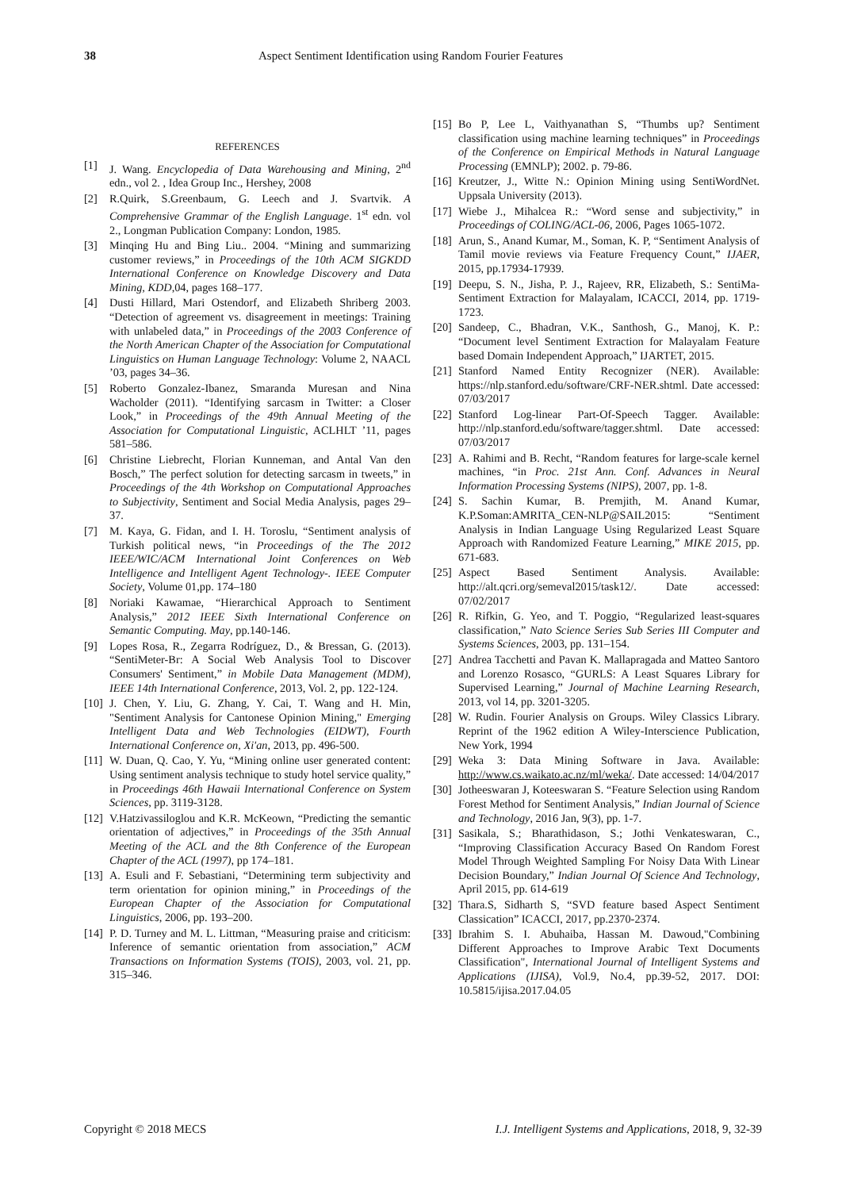38 Aspect Sentiment Identification using Random Fourier Features
REFERENCES
[1] J. Wang. Encyclopedia of Data Warehousing and Mining, 2<sup>nd</sup> edn., vol 2. , Idea Group Inc., Hershey, 2008
[2] R.Quirk, S.Greenbaum, G. Leech and J. Svartvik. A Comprehensive Grammar of the English Language. 1<sup>st</sup> edn. vol 2., Longman Publication Company: London, 1985.
[3] Minqing Hu and Bing Liu.. 2004. “Mining and summarizing customer reviews,” in Proceedings of the 10th ACM SIGKDD International Conference on Knowledge Discovery and Data Mining, KDD,04, pages 168–177.
[4] Dusti Hillard, Mari Ostendorf, and Elizabeth Shriberg 2003. “Detection of agreement vs. disagreement in meetings: Training with unlabeled data,” in Proceedings of the 2003 Conference of the North American Chapter of the Association for Computational Linguistics on Human Language Technology: Volume 2, NAACL ’03, pages 34–36.
[5] Roberto Gonzalez-Ibanez, Smaranda Muresan and Nina Wacholder (2011). “Identifying sarcasm in Twitter: a Closer Look,” in Proceedings of the 49th Annual Meeting of the Association for Computational Linguistic, ACLHLT ’11, pages 581–586.
[6] Christine Liebrecht, Florian Kunneman, and Antal Van den Bosch,” The perfect solution for detecting sarcasm in tweets,” in Proceedings of the 4th Workshop on Computational Approaches to Subjectivity, Sentiment and Social Media Analysis, pages 29–37.
[7] M. Kaya, G. Fidan, and I. H. Toroslu, “Sentiment analysis of Turkish political news, “in Proceedings of the The 2012 IEEE/WIC/ACM International Joint Conferences on Web Intelligence and Intelligent Agent Technology-. IEEE Computer Society, Volume 01,pp. 174–180
[8] Noriaki Kawamae, “Hierarchical Approach to Sentiment Analysis,” 2012 IEEE Sixth International Conference on Semantic Computing. May, pp.140-146.
[9] Lopes Rosa, R., Zegarra Rodríguez, D., & Bressan, G. (2013). “SentiMeter-Br: A Social Web Analysis Tool to Discover Consumers' Sentiment,” in Mobile Data Management (MDM), IEEE 14th International Conference, 2013, Vol. 2, pp. 122-124.
[10]
J. Chen, Y. Liu, G. Zhang, Y. Cai, T. Wang and H. Min, "Sentiment Analysis for Cantonese Opinion Mining," Emerging Intelligent Data and Web Technologies (EIDWT), Fourth International Conference on, Xi'an, 2013, pp. 496-500.
[11]
W. Duan, Q. Cao, Y. Yu, “Mining online user generated content: Using sentiment analysis technique to study hotel service quality,” in Proceedings 46th Hawaii International Conference on System Sciences, pp. 3119-3128.
[12]
V.Hatzivassiloglou and K.R. McKeown, “Predicting the semantic orientation of adjectives,” in Proceedings of the 35th Annual Meeting of the ACL and the 8th Conference of the European Chapter of the ACL (1997), pp 174–181.
[13]
A. Esuli and F. Sebastiani, “Determining term subjectivity and term orientation for opinion mining,” in Proceedings of the European Chapter of the Association for Computational Linguistics, 2006, pp. 193–200.
[14]
P. D. Turney and M. L. Littman, “Measuring praise and criticism: Inference of semantic orientation from association,” ACM Transactions on Information Systems (TOIS), 2003, vol. 21, pp. 315–346.
[15]
Bo P, Lee L, Vaithyanathan S, “Thumbs up? Sentiment classification using machine learning techniques” in Proceedings of the Conference on Empirical Methods in Natural Language Processing (EMNLP); 2002. p. 79-86.
[16]
Kreutzer, J., Witte N.: Opinion Mining using SentiWordNet. Uppsala University (2013).
[17]
Wiebe J., Mihalcea R.: “Word sense and subjectivity,” in Proceedings of COLING/ACL-06, 2006, Pages 1065-1072.
[18]
Arun, S., Anand Kumar, M., Soman, K. P, “Sentiment Analysis of Tamil movie reviews via Feature Frequency Count,” IJAER, 2015, pp.17934-17939.
[19]
Deepu, S. N., Jisha, P. J., Rajeev, RR, Elizabeth, S.: SentiMa-Sentiment Extraction for Malayalam, ICACCI, 2014, pp. 1719-1723.
[20]
Sandeep, C., Bhadran, V.K., Santhosh, G., Manoj, K. P.: “Document level Sentiment Extraction for Malayalam Feature based Domain Independent Approach,” IJARTET, 2015.
[21]
Stanford Named Entity Recognizer (NER). Available: https://nlp.stanford.edu/software/CRF-NER.shtml. Date accessed: 07/03/2017
[22]
Stanford Log-linear Part-Of-Speech Tagger. Available: http://nlp.stanford.edu/software/tagger.shtml. Date accessed: 07/03/2017
[23]
A. Rahimi and B. Recht, “Random features for large-scale kernel machines, “in Proc. 21st Ann. Conf. Advances in Neural Information Processing Systems (NIPS), 2007, pp. 1-8.
[24]
S. Sachin Kumar, B. Premjith, M. Anand Kumar, K.P.Soman:AMRITA_CEN-NLP@SAIL2015: “Sentiment Analysis in Indian Language Using Regularized Least Square Approach with Randomized Feature Learning,” MIKE 2015, pp. 671-683.
[25]
Aspect Based Sentiment Analysis. Available: http://alt.qcri.org/semeval2015/task12/. Date accessed: 07/02/2017
[26]
R. Rifkin, G. Yeo, and T. Poggio, “Regularized least-squares classification,” Nato Science Series Sub Series III Computer and Systems Sciences, 2003, pp. 131–154.
[27]
Andrea Tacchetti and Pavan K. Mallapragada and Matteo Santoro and Lorenzo Rosasco, “GURLS: A Least Squares Library for Supervised Learning,” Journal of Machine Learning Research, 2013, vol 14, pp. 3201-3205.
[28]
W. Rudin. Fourier Analysis on Groups. Wiley Classics Library. Reprint of the 1962 edition A Wiley-Interscience Publication, New York, 1994
[29]
Weka 3: Data Mining Software in Java. Available: http://www.cs.waikato.ac.nz/ml/weka/. Date accessed: 14/04/2017
[30]
Jotheeswaran J, Koteeswaran S. “Feature Selection using Random Forest Method for Sentiment Analysis,” Indian Journal of Science and Technology, 2016 Jan, 9(3), pp. 1-7.
[31]
Sasikala, S.; Bharathidason, S.; Jothi Venkateswaran, C., “Improving Classification Accuracy Based On Random Forest Model Through Weighted Sampling For Noisy Data With Linear Decision Boundary,” Indian Journal Of Science And Technology, April 2015, pp. 614-619
[32]
Thara.S, Sidharth S, “SVD feature based Aspect Sentiment Classication” ICACCI, 2017, pp.2370-2374.
[33]
Ibrahim S. I. Abuhaiba, Hassan M. Dawoud,"Combining Different Approaches to Improve Arabic Text Documents Classification", International Journal of Intelligent Systems and Applications (IJISA), Vol.9, No.4, pp.39-52, 2017. DOI: 10.5815/ijisa.2017.04.05
Copyright © 2018 MECS I.J. Intelligent Systems and Applications, 2018, 9, 32-39